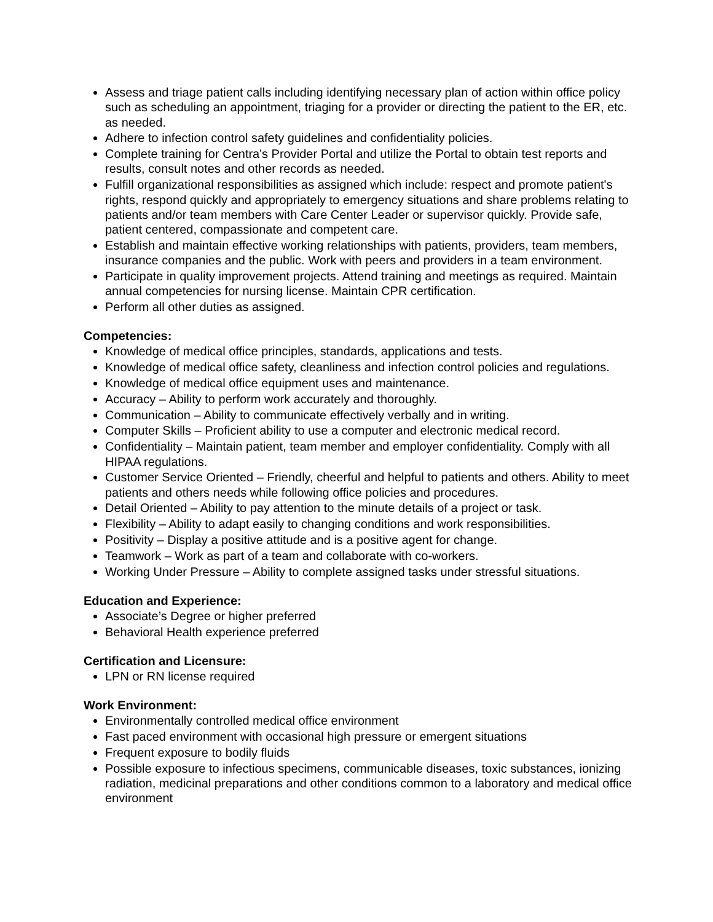Assess and triage patient calls including identifying necessary plan of action within office policy such as scheduling an appointment, triaging for a provider or directing the patient to the ER, etc. as needed.
Adhere to infection control safety guidelines and confidentiality policies.
Complete training for Centra's Provider Portal and utilize the Portal to obtain test reports and results, consult notes and other records as needed.
Fulfill organizational responsibilities as assigned which include: respect and promote patient's rights, respond quickly and appropriately to emergency situations and share problems relating to patients and/or team members with Care Center Leader or supervisor quickly. Provide safe, patient centered, compassionate and competent care.
Establish and maintain effective working relationships with patients, providers, team members, insurance companies and the public. Work with peers and providers in a team environment.
Participate in quality improvement projects. Attend training and meetings as required. Maintain annual competencies for nursing license. Maintain CPR certification.
Perform all other duties as assigned.
Competencies:
Knowledge of medical office principles, standards, applications and tests.
Knowledge of medical office safety, cleanliness and infection control policies and regulations.
Knowledge of medical office equipment uses and maintenance.
Accuracy – Ability to perform work accurately and thoroughly.
Communication – Ability to communicate effectively verbally and in writing.
Computer Skills – Proficient ability to use a computer and electronic medical record.
Confidentiality – Maintain patient, team member and employer confidentiality. Comply with all HIPAA regulations.
Customer Service Oriented – Friendly, cheerful and helpful to patients and others. Ability to meet patients and others needs while following office policies and procedures.
Detail Oriented – Ability to pay attention to the minute details of a project or task.
Flexibility – Ability to adapt easily to changing conditions and work responsibilities.
Positivity – Display a positive attitude and is a positive agent for change.
Teamwork – Work as part of a team and collaborate with co-workers.
Working Under Pressure – Ability to complete assigned tasks under stressful situations.
Education and Experience:
Associate’s Degree or higher preferred
Behavioral Health experience preferred
Certification and Licensure:
LPN or RN license required
Work Environment:
Environmentally controlled medical office environment
Fast paced environment with occasional high pressure or emergent situations
Frequent exposure to bodily fluids
Possible exposure to infectious specimens, communicable diseases, toxic substances, ionizing radiation, medicinal preparations and other conditions common to a laboratory and medical office environment